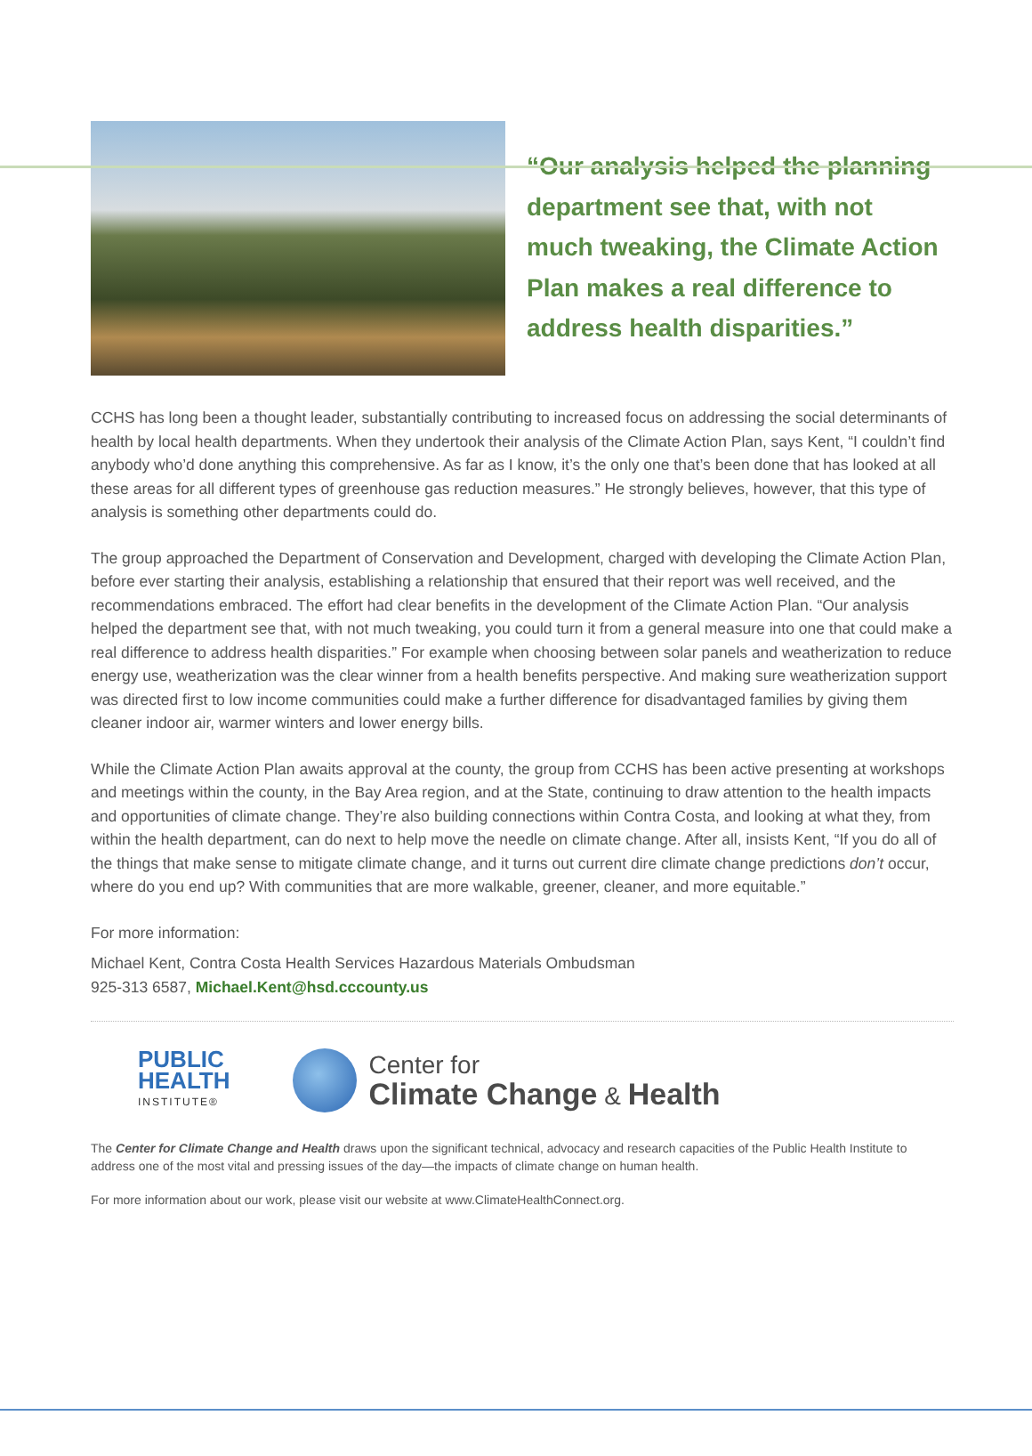“Our analysis helped the planning department see that, with not much tweaking, the Climate Action Plan makes a real difference to address health disparities.”
CCHS has long been a thought leader, substantially contributing to increased focus on addressing the social determinants of health by local health departments. When they undertook their analysis of the Climate Action Plan, says Kent, “I couldn’t find anybody who’d done anything this comprehensive. As far as I know, it’s the only one that’s been done that has looked at all these areas for all different types of greenhouse gas reduction measures.” He strongly believes, however, that this type of analysis is something other departments could do.
The group approached the Department of Conservation and Development, charged with developing the Climate Action Plan, before ever starting their analysis, establishing a relationship that ensured that their report was well received, and the recommendations embraced. The effort had clear benefits in the development of the Climate Action Plan. “Our analysis helped the department see that, with not much tweaking, you could turn it from a general measure into one that could make a real difference to address health disparities.” For example when choosing between solar panels and weatherization to reduce energy use, weatherization was the clear winner from a health benefits perspective. And making sure weatherization support was directed first to low income communities could make a further difference for disadvantaged families by giving them cleaner indoor air, warmer winters and lower energy bills.
While the Climate Action Plan awaits approval at the county, the group from CCHS has been active presenting at workshops and meetings within the county, in the Bay Area region, and at the State, continuing to draw attention to the health impacts and opportunities of climate change. They’re also building connections within Contra Costa, and looking at what they, from within the health department, can do next to help move the needle on climate change. After all, insists Kent, “If you do all of the things that make sense to mitigate climate change, and it turns out current dire climate change predictions don’t occur, where do you end up? With communities that are more walkable, greener, cleaner, and more equitable.”
For more information:
Michael Kent, Contra Costa Health Services Hazardous Materials Ombudsman
925-313 6587, Michael.Kent@hsd.cccounty.us
PUBLIC
HEALTH
INSTITUTE®
Center for
Climate Change & Health
The Center for Climate Change and Health draws upon the significant technical, advocacy and research capacities of the Public Health Institute to address one of the most vital and pressing issues of the day—the impacts of climate change on human health.
For more information about our work, please visit our website at www.ClimateHealthConnect.org.